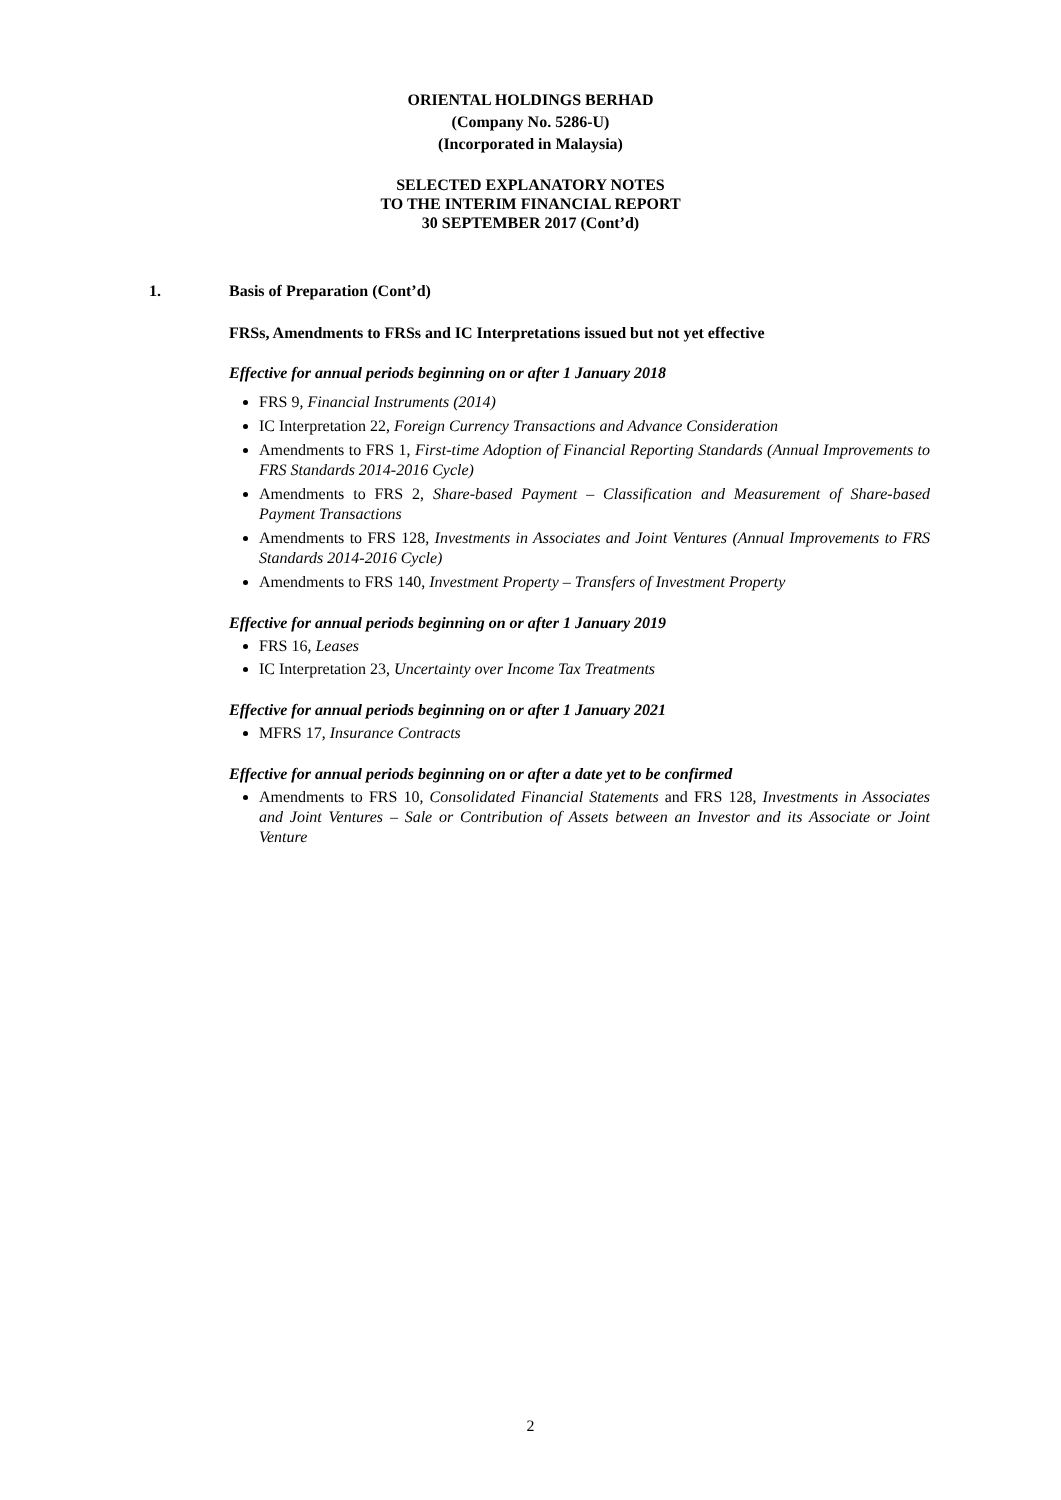ORIENTAL HOLDINGS BERHAD
(Company No. 5286-U)
(Incorporated in Malaysia)
SELECTED EXPLANATORY NOTES
TO THE INTERIM FINANCIAL REPORT
30 SEPTEMBER 2017 (Cont’d)
1. Basis of Preparation (Cont’d)
FRSs, Amendments to FRSs and IC Interpretations issued but not yet effective
Effective for annual periods beginning on or after 1 January 2018
FRS 9, Financial Instruments (2014)
IC Interpretation 22, Foreign Currency Transactions and Advance Consideration
Amendments to FRS 1, First-time Adoption of Financial Reporting Standards (Annual Improvements to FRS Standards 2014-2016 Cycle)
Amendments to FRS 2, Share-based Payment – Classification and Measurement of Share-based Payment Transactions
Amendments to FRS 128, Investments in Associates and Joint Ventures (Annual Improvements to FRS Standards 2014-2016 Cycle)
Amendments to FRS 140, Investment Property – Transfers of Investment Property
Effective for annual periods beginning on or after 1 January 2019
FRS 16, Leases
IC Interpretation 23, Uncertainty over Income Tax Treatments
Effective for annual periods beginning on or after 1 January 2021
MFRS 17, Insurance Contracts
Effective for annual periods beginning on or after a date yet to be confirmed
Amendments to FRS 10, Consolidated Financial Statements and FRS 128, Investments in Associates and Joint Ventures – Sale or Contribution of Assets between an Investor and its Associate or Joint Venture
2